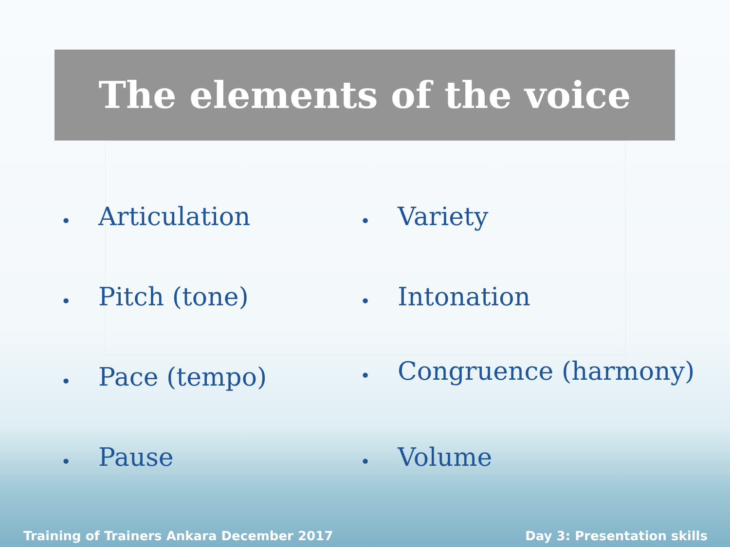The elements of the voice
• Articulation
• Pitch (tone)
• Pace (tempo)
• Pause
• Variety
• Intonation
• Congruence (harmony)
• Volume
Training of Trainers Ankara December 2017 Day 3: Presentation skills